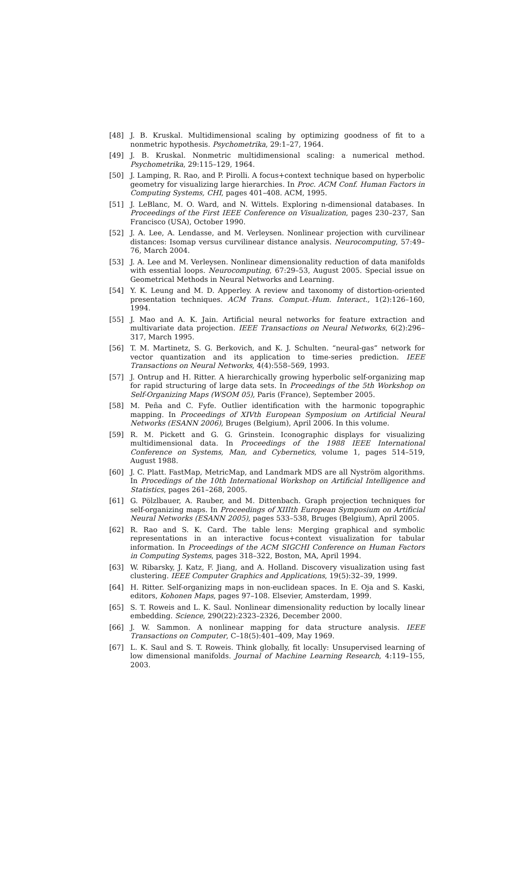[48] J. B. Kruskal. Multidimensional scaling by optimizing goodness of fit to a nonmetric hypothesis. Psychometrika, 29:1–27, 1964.
[49] J. B. Kruskal. Nonmetric multidimensional scaling: a numerical method. Psychometrika, 29:115–129, 1964.
[50] J. Lamping, R. Rao, and P. Pirolli. A focus+context technique based on hyperbolic geometry for visualizing large hierarchies. In Proc. ACM Conf. Human Factors in Computing Systems, CHI, pages 401–408. ACM, 1995.
[51] J. LeBlanc, M. O. Ward, and N. Wittels. Exploring n-dimensional databases. In Proceedings of the First IEEE Conference on Visualization, pages 230–237, San Francisco (USA), October 1990.
[52] J. A. Lee, A. Lendasse, and M. Verleysen. Nonlinear projection with curvilinear distances: Isomap versus curvilinear distance analysis. Neurocomputing, 57:49–76, March 2004.
[53] J. A. Lee and M. Verleysen. Nonlinear dimensionality reduction of data manifolds with essential loops. Neurocomputing, 67:29–53, August 2005. Special issue on Geometrical Methods in Neural Networks and Learning.
[54] Y. K. Leung and M. D. Apperley. A review and taxonomy of distortion-oriented presentation techniques. ACM Trans. Comput.-Hum. Interact., 1(2):126–160, 1994.
[55] J. Mao and A. K. Jain. Artificial neural networks for feature extraction and multivariate data projection. IEEE Transactions on Neural Networks, 6(2):296–317, March 1995.
[56] T. M. Martinetz, S. G. Berkovich, and K. J. Schulten. “neural-gas” network for vector quantization and its application to time-series prediction. IEEE Transactions on Neural Networks, 4(4):558–569, 1993.
[57] J. Ontrup and H. Ritter. A hierarchically growing hyperbolic self-organizing map for rapid structuring of large data sets. In Proceedings of the 5th Workshop on Self-Organizing Maps (WSOM 05), Paris (France), September 2005.
[58] M. Peña and C. Fyfe. Outlier identification with the harmonic topographic mapping. In Proceedings of XIVth European Symposium on Artificial Neural Networks (ESANN 2006), Bruges (Belgium), April 2006. In this volume.
[59] R. M. Pickett and G. G. Grinstein. Iconographic displays for visualizing multidimensional data. In Proceedings of the 1988 IEEE International Conference on Systems, Man, and Cybernetics, volume 1, pages 514–519, August 1988.
[60] J. C. Platt. FastMap, MetricMap, and Landmark MDS are all Nyström algorithms. In Procedings of the 10th International Workshop on Artificial Intelligence and Statistics, pages 261–268, 2005.
[61] G. Pölzlbauer, A. Rauber, and M. Dittenbach. Graph projection techniques for self-organizing maps. In Proceedings of XIIIth European Symposium on Artificial Neural Networks (ESANN 2005), pages 533–538, Bruges (Belgium), April 2005.
[62] R. Rao and S. K. Card. The table lens: Merging graphical and symbolic representations in an interactive focus+context visualization for tabular information. In Proceedings of the ACM SIGCHI Conference on Human Factors in Computing Systems, pages 318–322, Boston, MA, April 1994.
[63] W. Ribarsky, J. Katz, F. Jiang, and A. Holland. Discovery visualization using fast clustering. IEEE Computer Graphics and Applications, 19(5):32–39, 1999.
[64] H. Ritter. Self-organizing maps in non-euclidean spaces. In E. Oja and S. Kaski, editors, Kohonen Maps, pages 97–108. Elsevier, Amsterdam, 1999.
[65] S. T. Roweis and L. K. Saul. Nonlinear dimensionality reduction by locally linear embedding. Science, 290(22):2323–2326, December 2000.
[66] J. W. Sammon. A nonlinear mapping for data structure analysis. IEEE Transactions on Computer, C–18(5):401–409, May 1969.
[67] L. K. Saul and S. T. Roweis. Think globally, fit locally: Unsupervised learning of low dimensional manifolds. Journal of Machine Learning Research, 4:119–155, 2003.